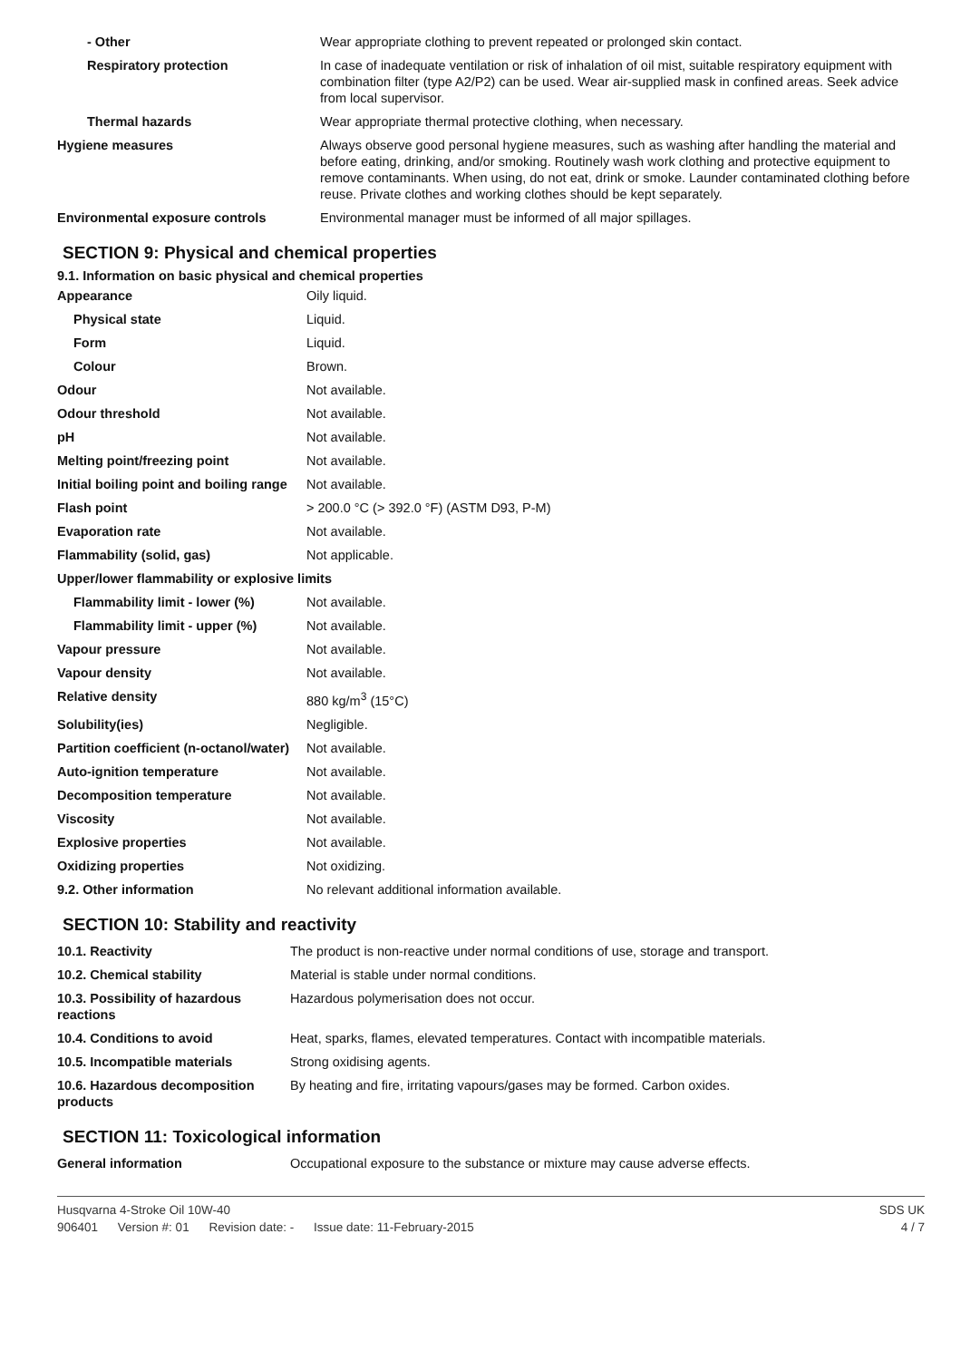| - Other | Wear appropriate clothing to prevent repeated or prolonged skin contact. |
| Respiratory protection | In case of inadequate ventilation or risk of inhalation of oil mist, suitable respiratory equipment with combination filter (type A2/P2) can be used. Wear air-supplied mask in confined areas. Seek advice from local supervisor. |
| Thermal hazards | Wear appropriate thermal protective clothing, when necessary. |
| Hygiene measures | Always observe good personal hygiene measures, such as washing after handling the material and before eating, drinking, and/or smoking. Routinely wash work clothing and protective equipment to remove contaminants. When using, do not eat, drink or smoke. Launder contaminated clothing before reuse. Private clothes and working clothes should be kept separately. |
| Environmental exposure controls | Environmental manager must be informed of all major spillages. |
SECTION 9: Physical and chemical properties
9.1. Information on basic physical and chemical properties
| Appearance | Oily liquid. |
| Physical state | Liquid. |
| Form | Liquid. |
| Colour | Brown. |
| Odour | Not available. |
| Odour threshold | Not available. |
| pH | Not available. |
| Melting point/freezing point | Not available. |
| Initial boiling point and boiling range | Not available. |
| Flash point | > 200.0 °C (> 392.0 °F) (ASTM D93, P-M) |
| Evaporation rate | Not available. |
| Flammability (solid, gas) | Not applicable. |
| Upper/lower flammability or explosive limits | |
| Flammability limit - lower (%) | Not available. |
| Flammability limit - upper (%) | Not available. |
| Vapour pressure | Not available. |
| Vapour density | Not available. |
| Relative density | 880 kg/m<sup>3</sup> (15°C) |
| Solubility(ies) | Negligible. |
| Partition coefficient (n-octanol/water) | Not available. |
| Auto-ignition temperature | Not available. |
| Decomposition temperature | Not available. |
| Viscosity | Not available. |
| Explosive properties | Not available. |
| Oxidizing properties | Not oxidizing. |
| 9.2. Other information | No relevant additional information available. |
SECTION 10: Stability and reactivity
| 10.1. Reactivity | The product is non-reactive under normal conditions of use, storage and transport. |
| 10.2. Chemical stability | Material is stable under normal conditions. |
| 10.3. Possibility of hazardous reactions | Hazardous polymerisation does not occur. |
| 10.4. Conditions to avoid | Heat, sparks, flames, elevated temperatures. Contact with incompatible materials. |
| 10.5. Incompatible materials | Strong oxidising agents. |
| 10.6. Hazardous decomposition products | By heating and fire, irritating vapours/gases may be formed. Carbon oxides. |
SECTION 11: Toxicological information
| General information | Occupational exposure to the substance or mixture may cause adverse effects. |
Husqvarna 4-Stroke Oil 10W-40 SDS UK
906401 Version #: 01 Revision date: - Issue date: 11-February-2015
4 / 7